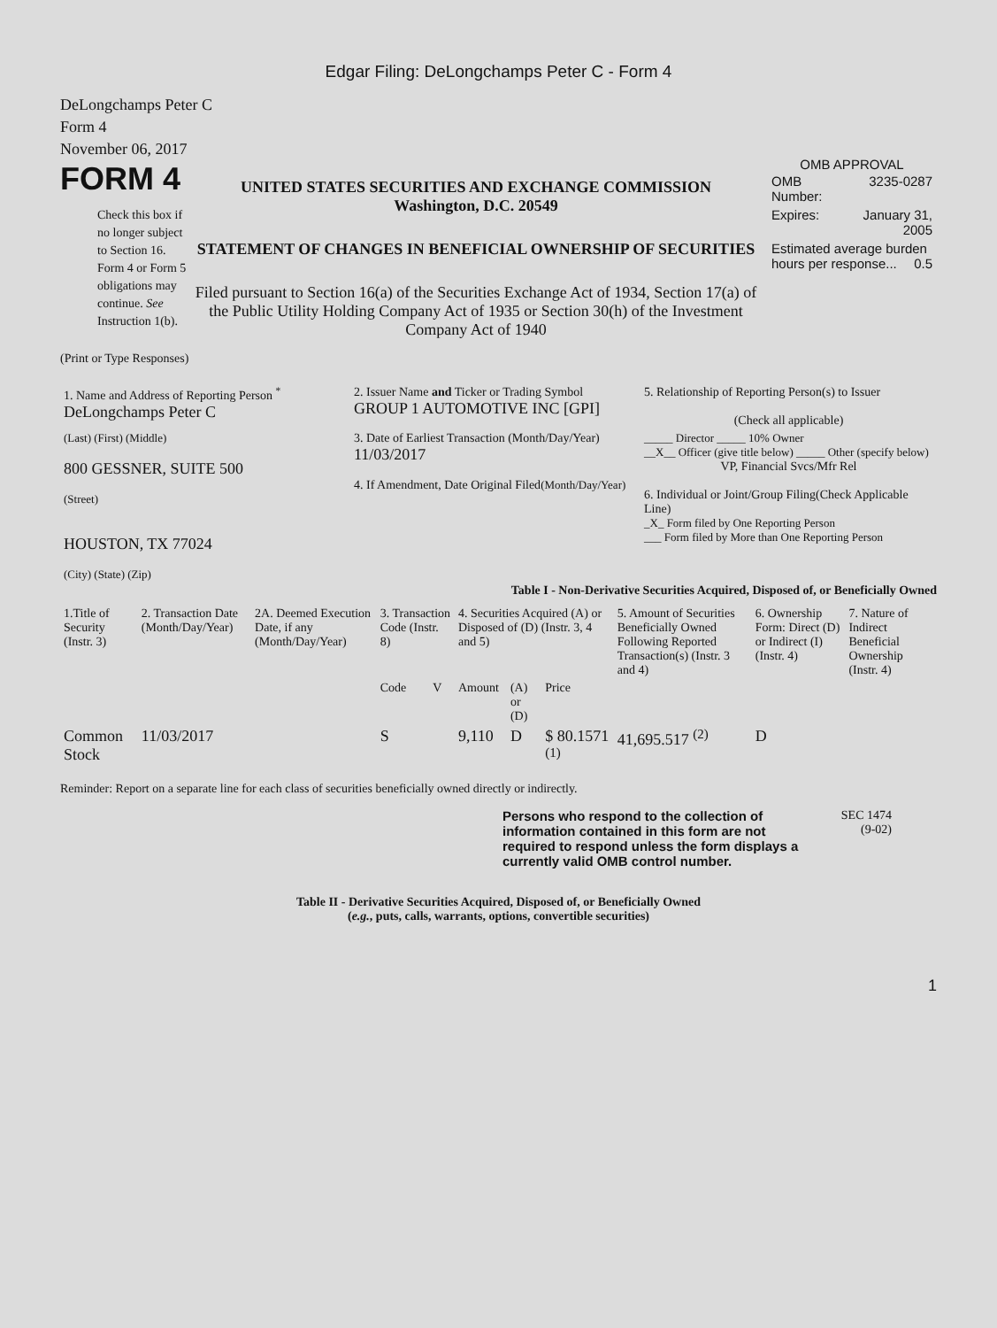Edgar Filing: DeLongchamps Peter C - Form 4
DeLongchamps Peter C
Form 4
November 06, 2017
FORM 4
Check this box if no longer subject to Section 16. Form 4 or Form 5 obligations may continue. See Instruction 1(b).
UNITED STATES SECURITIES AND EXCHANGE COMMISSION
Washington, D.C. 20549
STATEMENT OF CHANGES IN BENEFICIAL OWNERSHIP OF SECURITIES
Filed pursuant to Section 16(a) of the Securities Exchange Act of 1934, Section 17(a) of the Public Utility Holding Company Act of 1935 or Section 30(h) of the Investment Company Act of 1940
OMB APPROVAL
| OMB Number: | 3235-0287 |
| Expires: | January 31, 2005 |
| Estimated average burden hours per response... 0.5 | |
(Print or Type Responses)
| 1. Name and Address of Reporting Person <sup>*</sup> DeLongchamps Peter C | 2. Issuer Name and Ticker or Trading Symbol GROUP 1 AUTOMOTIVE INC [GPI] | 5. Relationship of Reporting Person(s) to Issuer (Check all applicable) |
| (Last) (First) (Middle) 800 GESSNER, SUITE 500 (Street) HOUSTON, TX 77024 (City) (State) (Zip) | 3. Date of Earliest Transaction (Month/Day/Year) 11/03/2017 4. If Amendment, Date Original Filed (Month/Day/Year) | _____ Director _____ 10% Owner __X__ Officer (give title below) _____ Other (specify below) VP, Financial Svcs/Mfr Rel 6. Individual or Joint/Group Filing(Check Applicable Line) _X_ Form filed by One Reporting Person ___ Form filed by More than One Reporting Person |
Table I - Non-Derivative Securities Acquired, Disposed of, or Beneficially Owned
| 1.Title of Security (Instr. 3) | 2. Transaction Date (Month/Day/Year) | 2A. Deemed Execution Date, if any (Month/Day/Year) | 3. Transaction Code (Instr. 8) | | 4. Securities Acquired (A) or Disposed of (D) (Instr. 3, 4 and 5) | | | 5. Amount of Securities Beneficially Owned Following Reported Transaction(s) (Instr. 3 and 4) | 6. Ownership Form: Direct (D) or Indirect (I) (Instr. 4) | 7. Nature of Indirect Beneficial Ownership (Instr. 4) |
| --- | --- | --- | --- | --- | --- | --- | --- | --- | --- | --- |
| | | | Code | V | Amount | (A) or (D) | Price | | | |
| Common Stock | 11/03/2017 | | S | | 9,110 | D | $ 80.1571 <sup>(1)</sup> | 41,695.517 <sup>(2)</sup> | D | |
Reminder: Report on a separate line for each class of securities beneficially owned directly or indirectly.
Persons who respond to the collection of information contained in this form are not required to respond unless the form displays a currently valid OMB control number.
SEC 1474
(9-02)
Table II - Derivative Securities Acquired, Disposed of, or Beneficially Owned
(e.g., puts, calls, warrants, options, convertible securities)
1